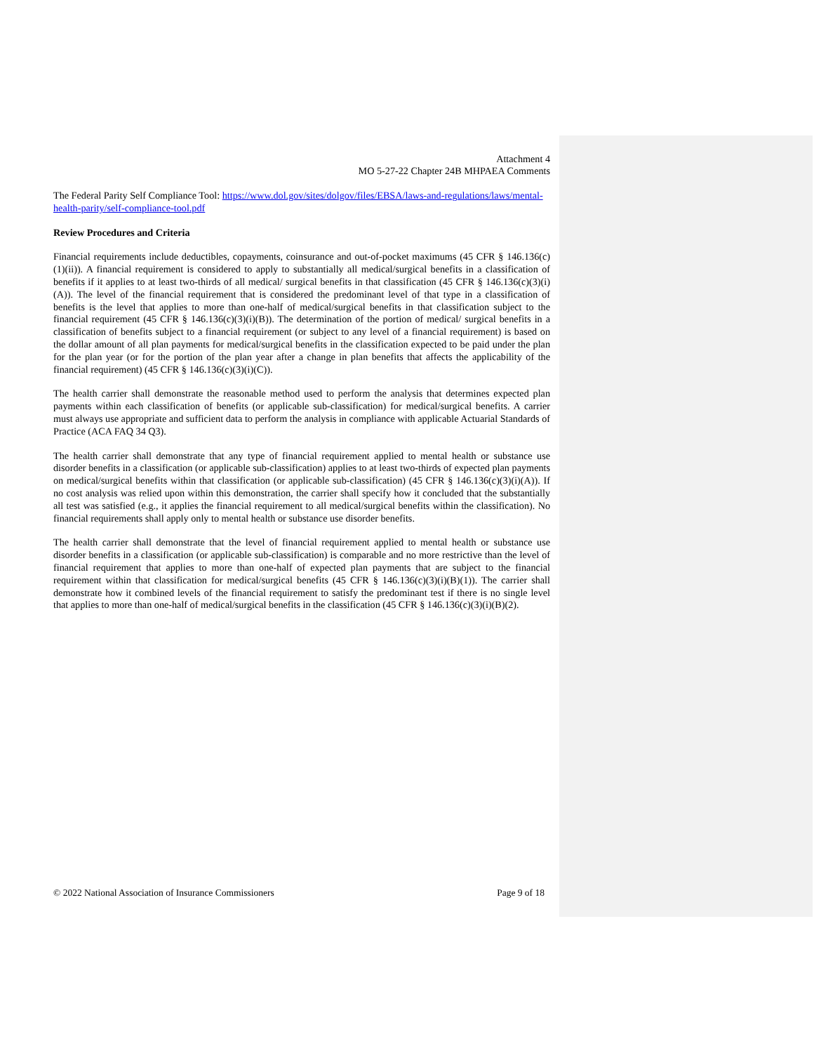Attachment 4
MO 5-27-22 Chapter 24B MHPAEA Comments
The Federal Parity Self Compliance Tool: https://www.dol.gov/sites/dolgov/files/EBSA/laws-and-regulations/laws/mental-health-parity/self-compliance-tool.pdf
Review Procedures and Criteria
Financial requirements include deductibles, copayments, coinsurance and out-of-pocket maximums (45 CFR § 146.136(c)(1)(ii)). A financial requirement is considered to apply to substantially all medical/surgical benefits in a classification of benefits if it applies to at least two-thirds of all medical/ surgical benefits in that classification (45 CFR § 146.136(c)(3)(i)(A)). The level of the financial requirement that is considered the predominant level of that type in a classification of benefits is the level that applies to more than one-half of medical/surgical benefits in that classification subject to the financial requirement (45 CFR § 146.136(c)(3)(i)(B)). The determination of the portion of medical/ surgical benefits in a classification of benefits subject to a financial requirement (or subject to any level of a financial requirement) is based on the dollar amount of all plan payments for medical/surgical benefits in the classification expected to be paid under the plan for the plan year (or for the portion of the plan year after a change in plan benefits that affects the applicability of the financial requirement) (45 CFR § 146.136(c)(3)(i)(C)).
The health carrier shall demonstrate the reasonable method used to perform the analysis that determines expected plan payments within each classification of benefits (or applicable sub-classification) for medical/surgical benefits. A carrier must always use appropriate and sufficient data to perform the analysis in compliance with applicable Actuarial Standards of Practice (ACA FAQ 34 Q3).
The health carrier shall demonstrate that any type of financial requirement applied to mental health or substance use disorder benefits in a classification (or applicable sub-classification) applies to at least two-thirds of expected plan payments on medical/surgical benefits within that classification (or applicable sub-classification) (45 CFR § 146.136(c)(3)(i)(A)). If no cost analysis was relied upon within this demonstration, the carrier shall specify how it concluded that the substantially all test was satisfied (e.g., it applies the financial requirement to all medical/surgical benefits within the classification). No financial requirements shall apply only to mental health or substance use disorder benefits.
The health carrier shall demonstrate that the level of financial requirement applied to mental health or substance use disorder benefits in a classification (or applicable sub-classification) is comparable and no more restrictive than the level of financial requirement that applies to more than one-half of expected plan payments that are subject to the financial requirement within that classification for medical/surgical benefits (45 CFR § 146.136(c)(3)(i)(B)(1)). The carrier shall demonstrate how it combined levels of the financial requirement to satisfy the predominant test if there is no single level that applies to more than one-half of medical/surgical benefits in the classification (45 CFR § 146.136(c)(3)(i)(B)(2).
© 2022 National Association of Insurance Commissioners Page 9 of 18